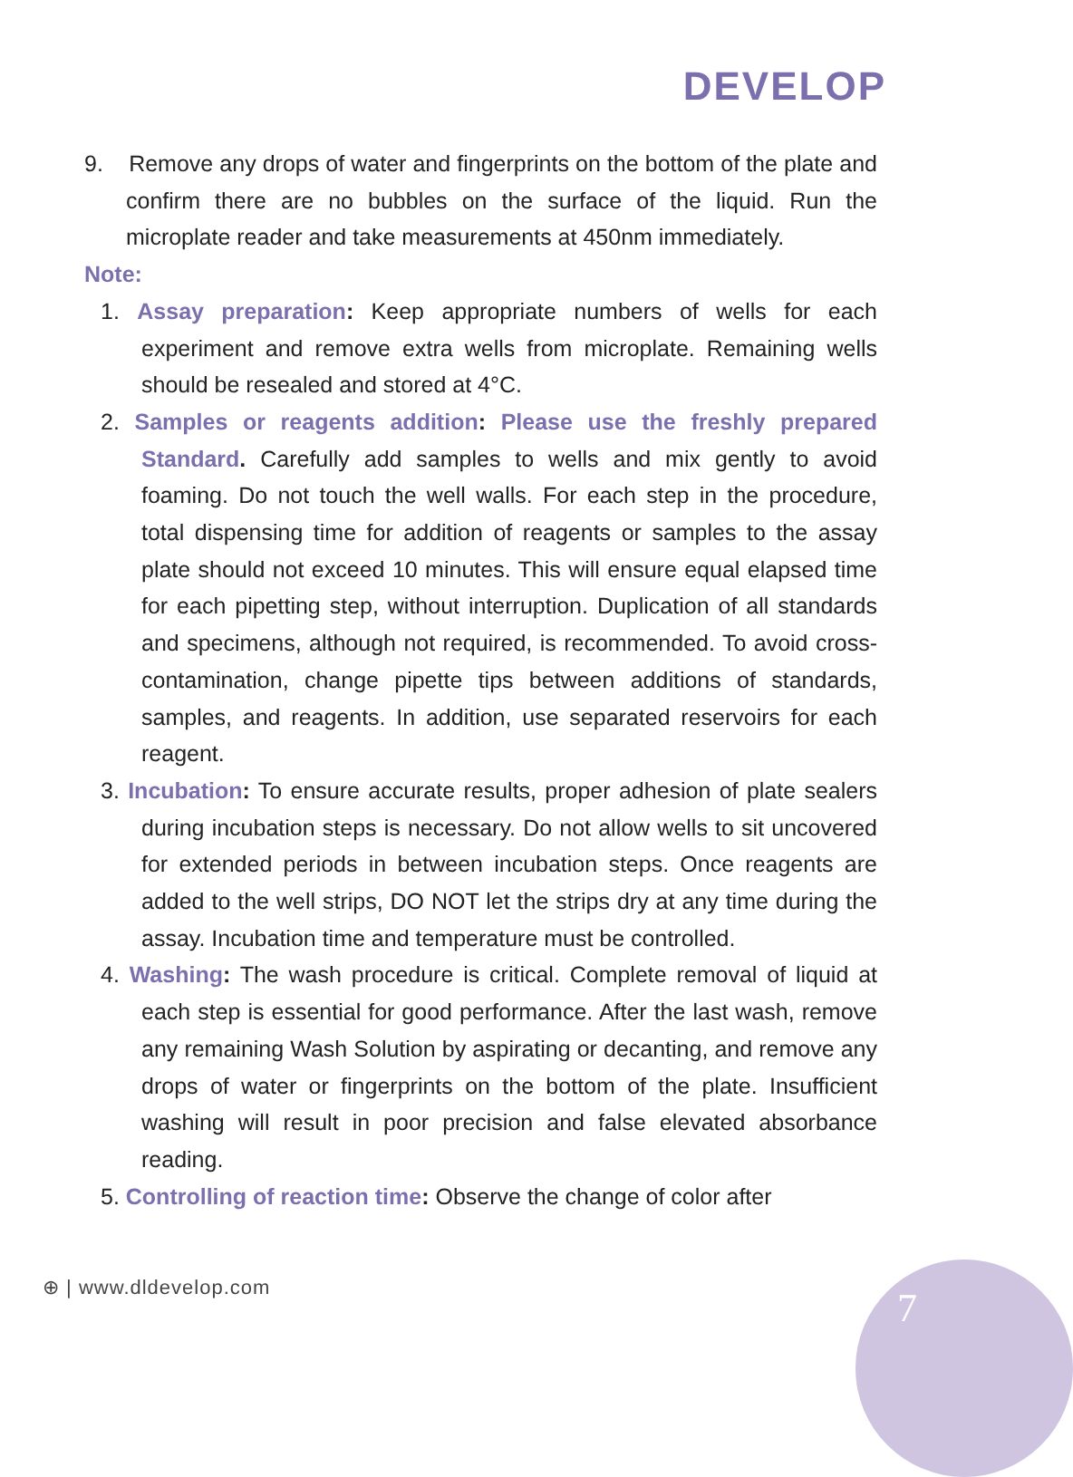DEVELOP
9. Remove any drops of water and fingerprints on the bottom of the plate and confirm there are no bubbles on the surface of the liquid. Run the microplate reader and take measurements at 450nm immediately.
Note:
1. Assay preparation: Keep appropriate numbers of wells for each experiment and remove extra wells from microplate. Remaining wells should be resealed and stored at 4°C.
2. Samples or reagents addition: Please use the freshly prepared Standard. Carefully add samples to wells and mix gently to avoid foaming. Do not touch the well walls. For each step in the procedure, total dispensing time for addition of reagents or samples to the assay plate should not exceed 10 minutes. This will ensure equal elapsed time for each pipetting step, without interruption. Duplication of all standards and specimens, although not required, is recommended. To avoid cross-contamination, change pipette tips between additions of standards, samples, and reagents. In addition, use separated reservoirs for each reagent.
3. Incubation: To ensure accurate results, proper adhesion of plate sealers during incubation steps is necessary. Do not allow wells to sit uncovered for extended periods in between incubation steps. Once reagents are added to the well strips, DO NOT let the strips dry at any time during the assay. Incubation time and temperature must be controlled.
4. Washing: The wash procedure is critical. Complete removal of liquid at each step is essential for good performance. After the last wash, remove any remaining Wash Solution by aspirating or decanting, and remove any drops of water or fingerprints on the bottom of the plate. Insufficient washing will result in poor precision and false elevated absorbance reading.
5. Controlling of reaction time: Observe the change of color after
⊕ | www.dldevelop.com 7